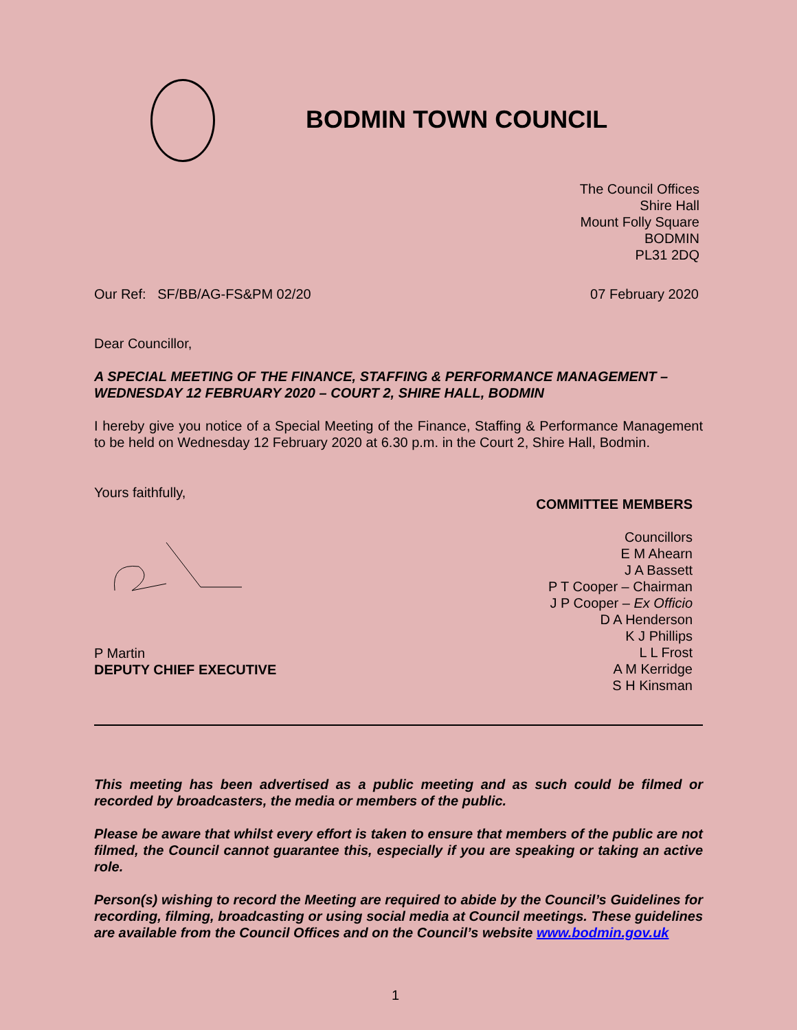BODMIN TOWN COUNCIL
The Council Offices
Shire Hall
Mount Folly Square
BODMIN
PL31 2DQ
Our Ref: SF/BB/AG-FS&PM 02/20 07 February 2020
Dear Councillor,
A SPECIAL MEETING OF THE FINANCE, STAFFING & PERFORMANCE MANAGEMENT – WEDNESDAY 12 FEBRUARY 2020 – COURT 2, SHIRE HALL, BODMIN
I hereby give you notice of a Special Meeting of the Finance, Staffing & Performance Management to be held on Wednesday 12 February 2020 at 6.30 p.m. in the Court 2, Shire Hall, Bodmin.
Yours faithfully,
P Martin
DEPUTY CHIEF EXECUTIVE
COMMITTEE MEMBERS
Councillors
E M Ahearn
J A Bassett
P T Cooper – Chairman
J P Cooper – Ex Officio
D A Henderson
K J Phillips
L L Frost
A M Kerridge
S H Kinsman
This meeting has been advertised as a public meeting and as such could be filmed or recorded by broadcasters, the media or members of the public.
Please be aware that whilst every effort is taken to ensure that members of the public are not filmed, the Council cannot guarantee this, especially if you are speaking or taking an active role.
Person(s) wishing to record the Meeting are required to abide by the Council’s Guidelines for recording, filming, broadcasting or using social media at Council meetings. These guidelines are available from the Council Offices and on the Council’s website www.bodmin.gov.uk
1